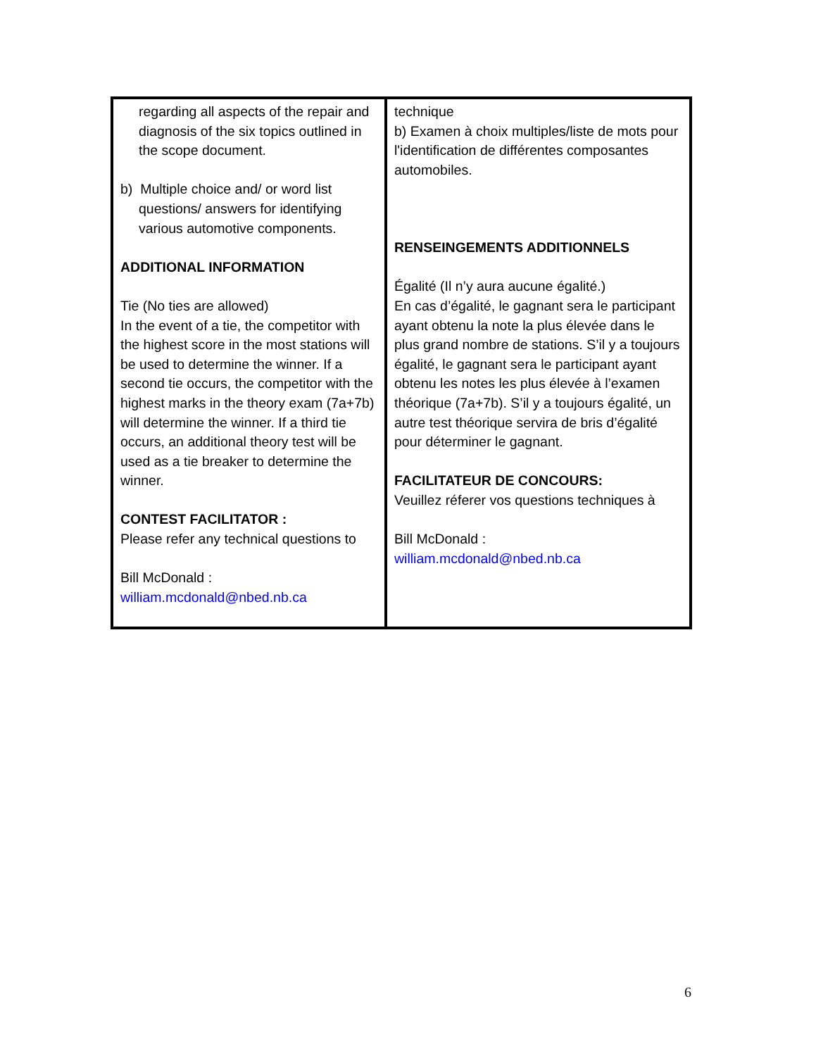| regarding all aspects of the repair and diagnosis of the six topics outlined in the scope document. b) Multiple choice and/ or word list questions/ answers for identifying various automotive components. ADDITIONAL INFORMATION Tie (No ties are allowed) In the event of a tie, the competitor with the highest score in the most stations will be used to determine the winner. If a second tie occurs, the competitor with the highest marks in the theory exam (7a+7b) will determine the winner. If a third tie occurs, an additional theory test will be used as a tie breaker to determine the winner. CONTEST FACILITATOR : Please refer any technical questions to Bill McDonald : william.mcdonald@nbed.nb.ca | technique b) Examen à choix multiples/liste de mots pour l'identification de différentes composantes automobiles. RENSEINGEMENTS ADDITIONNELS Égalité (Il n’y aura aucune égalité.) En cas d’égalité, le gagnant sera le participant ayant obtenu la note la plus élevée dans le plus grand nombre de stations. S’il y a toujours égalité, le gagnant sera le participant ayant obtenu les notes les plus élevée à l’examen théorique (7a+7b). S’il y a toujours égalité, un autre test théorique servira de bris d’égalité pour déterminer le gagnant. FACILITATEUR DE CONCOURS: Veuillez réferer vos questions techniques à Bill McDonald : william.mcdonald@nbed.nb.ca |
6